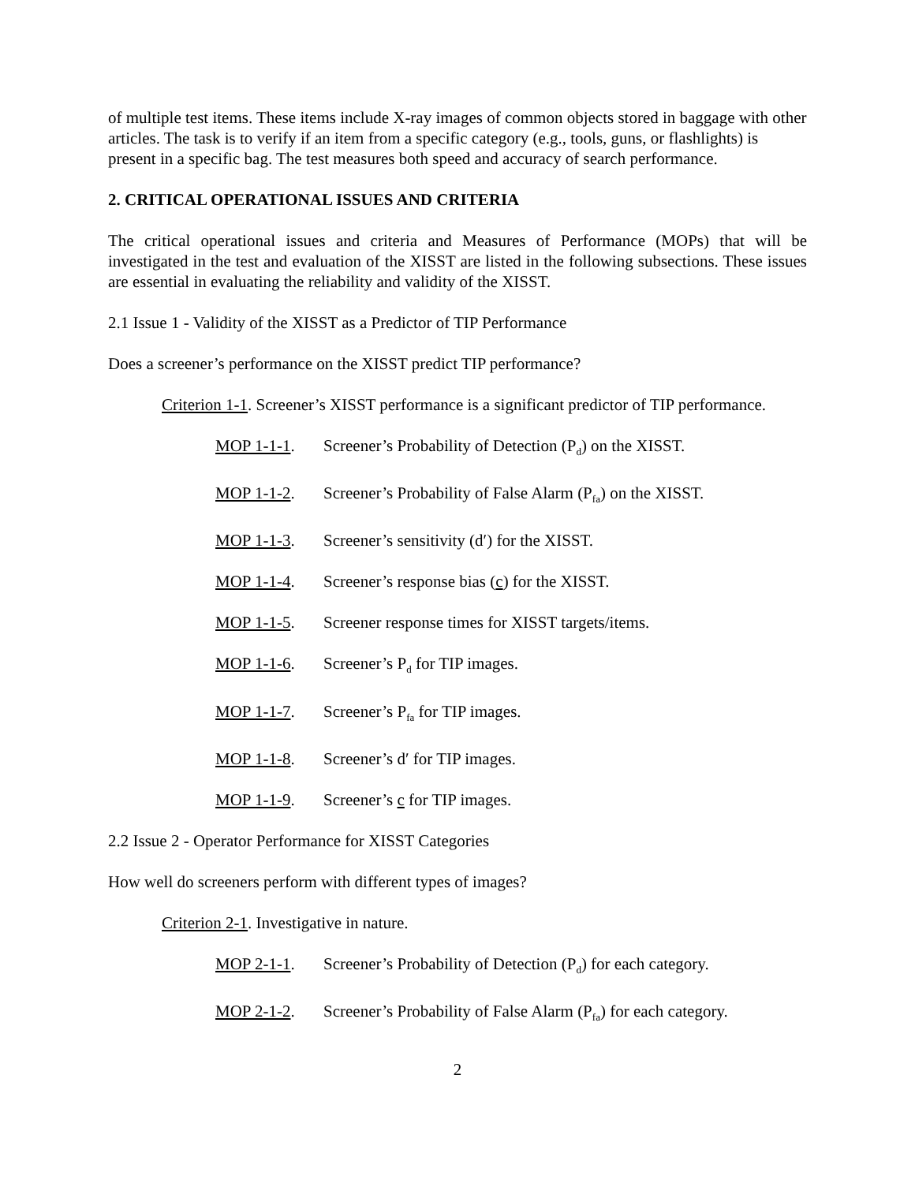of multiple test items. These items include X-ray images of common objects stored in baggage with other articles. The task is to verify if an item from a specific category (e.g., tools, guns, or flashlights) is present in a specific bag. The test measures both speed and accuracy of search performance.
2. CRITICAL OPERATIONAL ISSUES AND CRITERIA
The critical operational issues and criteria and Measures of Performance (MOPs) that will be investigated in the test and evaluation of the XISST are listed in the following subsections. These issues are essential in evaluating the reliability and validity of the XISST.
2.1 Issue 1 - Validity of the XISST as a Predictor of TIP Performance
Does a screener’s performance on the XISST predict TIP performance?
Criterion 1-1. Screener’s XISST performance is a significant predictor of TIP performance.
MOP 1-1-1. Screener’s Probability of Detection (P<sub>d</sub>) on the XISST.
MOP 1-1-2. Screener’s Probability of False Alarm (P<sub>fa</sub>) on the XISST.
MOP 1-1-3. Screener’s sensitivity (d′) for the XISST.
MOP 1-1-4. Screener’s response bias (c) for the XISST.
MOP 1-1-5. Screener response times for XISST targets/items.
MOP 1-1-6. Screener’s P<sub>d</sub> for TIP images.
MOP 1-1-7. Screener’s P<sub>fa</sub> for TIP images.
MOP 1-1-8. Screener’s d′ for TIP images.
MOP 1-1-9. Screener’s c for TIP images.
2.2 Issue 2 - Operator Performance for XISST Categories
How well do screeners perform with different types of images?
Criterion 2-1. Investigative in nature.
MOP 2-1-1. Screener’s Probability of Detection (P<sub>d</sub>) for each category.
MOP 2-1-2. Screener’s Probability of False Alarm (P<sub>fa</sub>) for each category.
2